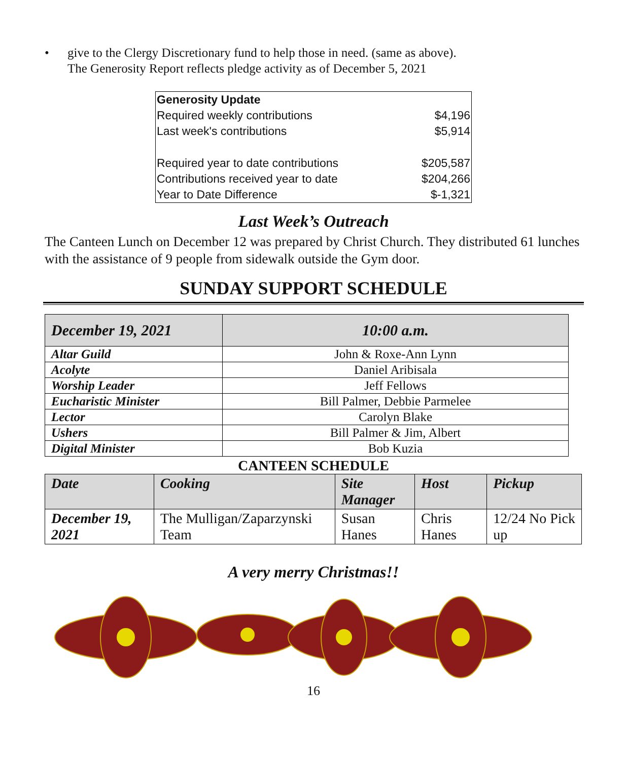• give to the Clergy Discretionary fund to help those in need. (same as above).
The Generosity Report reflects pledge activity as of December 5, 2021
| Generosity Update | |
| Required weekly contributions | $4,196 |
| Last week's contributions | $5,914 |
| Required year to date contributions | $205,587 |
| Contributions received year to date | $204,266 |
| Year to Date Difference | $-1,321 |
Last Week’s Outreach
The Canteen Lunch on December 12 was prepared by Christ Church. They distributed 61 lunches with the assistance of 9 people from sidewalk outside the Gym door.
SUNDAY SUPPORT SCHEDULE
| December 19, 2021 | 10:00 a.m. |
| Altar Guild | John & Roxe-Ann Lynn |
| Acolyte | Daniel Aribisala |
| Worship Leader | Jeff Fellows |
| Eucharistic Minister | Bill Palmer, Debbie Parmelee |
| Lector | Carolyn Blake |
| Ushers | Bill Palmer & Jim, Albert |
| Digital Minister | Bob Kuzia |
CANTEEN SCHEDULE
| Date | Cooking | Site Manager | Host | Pickup |
| --- | --- | --- | --- | --- |
| December 19, 2021 | The Mulligan/Zaparzynski Team | Susan Hanes | Chris Hanes | 12/24 No Pick up |
A very merry Christmas!!
16